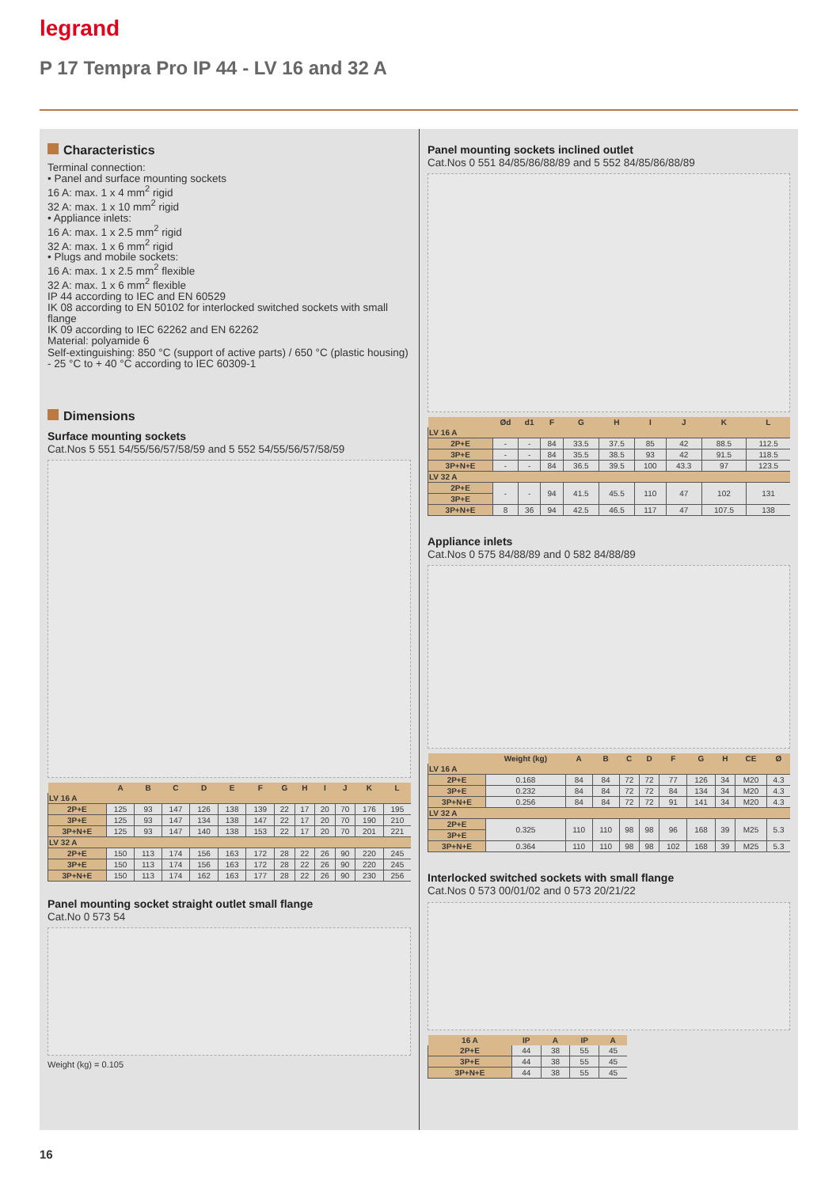legrand
P 17 Tempra Pro IP 44 - LV 16 and 32 A
Characteristics
Terminal connection:
• Panel and surface mounting sockets
16 A: max. 1 x 4 mm<sup>2</sup> rigid
32 A: max. 1 x 10 mm<sup>2</sup> rigid
• Appliance inlets:
16 A: max. 1 x 2.5 mm<sup>2</sup> rigid
32 A: max. 1 x 6 mm<sup>2</sup> rigid
• Plugs and mobile sockets:
16 A: max. 1 x 2.5 mm<sup>2</sup> flexible
32 A: max. 1 x 6 mm<sup>2</sup> flexible
IP 44 according to IEC and EN 60529
IK 08 according to EN 50102 for interlocked switched sockets with small flange
IK 09 according to IEC 62262 and EN 62262
Material: polyamide 6
Self-extinguishing: 850 °C (support of active parts) / 650 °C (plastic housing)
- 25 °C to + 40 °C according to IEC 60309-1
Dimensions
Surface mounting sockets
Cat.Nos 5 551 54/55/56/57/58/59 and 5 552 54/55/56/57/58/59
| | A | B | C | D | E | F | G | H | I | J | K | L |
| --- | --- | --- | --- | --- | --- | --- | --- | --- | --- | --- | --- | --- |
| LV 16 A | | | | | | | | | | | | |
| 2P+E | 125 | 93 | 147 | 126 | 138 | 139 | 22 | 17 | 20 | 70 | 176 | 195 |
| 3P+E | 125 | 93 | 147 | 134 | 138 | 147 | 22 | 17 | 20 | 70 | 190 | 210 |
| 3P+N+E | 125 | 93 | 147 | 140 | 138 | 153 | 22 | 17 | 20 | 70 | 201 | 221 |
| LV 32 A | | | | | | | | | | | | |
| 2P+E | 150 | 113 | 174 | 156 | 163 | 172 | 28 | 22 | 26 | 90 | 220 | 245 |
| 3P+E | 150 | 113 | 174 | 156 | 163 | 172 | 28 | 22 | 26 | 90 | 220 | 245 |
| 3P+N+E | 150 | 113 | 174 | 162 | 163 | 177 | 28 | 22 | 26 | 90 | 230 | 256 |
Panel mounting socket straight outlet small flange
Cat.No 0 573 54
Weight (kg) = 0.105
Panel mounting sockets inclined outlet
Cat.Nos 0 551 84/85/86/88/89 and 5 552 84/85/86/88/89
| | Ød | d1 | F | G | H | I | J | K | L |
| --- | --- | --- | --- | --- | --- | --- | --- | --- | --- |
| LV 16 A | | | | | | | | | |
| 2P+E | - | - | 84 | 33.5 | 37.5 | 85 | 42 | 88.5 | 112.5 |
| 3P+E | - | - | 84 | 35.5 | 38.5 | 93 | 42 | 91.5 | 118.5 |
| 3P+N+E | - | - | 84 | 36.5 | 39.5 | 100 | 43.3 | 97 | 123.5 |
| LV 32 A | | | | | | | | | |
| 2P+E | - | - | 94 | 41.5 | 45.5 | 110 | 47 | 102 | 131 |
| 3P+E | | | | | | | | | |
| 3P+N+E | 8 | 36 | 94 | 42.5 | 46.5 | 117 | 47 | 107.5 | 138 |
Appliance inlets
Cat.Nos 0 575 84/88/89 and 0 582 84/88/89
| | Weight (kg) | A | B | C | D | F | G | H | CE | Ø |
| --- | --- | --- | --- | --- | --- | --- | --- | --- | --- | --- |
| LV 16 A | | | | | | | | | | |
| 2P+E | 0.168 | 84 | 84 | 72 | 72 | 77 | 126 | 34 | M20 | 4.3 |
| 3P+E | 0.232 | 84 | 84 | 72 | 72 | 84 | 134 | 34 | M20 | 4.3 |
| 3P+N+E | 0.256 | 84 | 84 | 72 | 72 | 91 | 141 | 34 | M20 | 4.3 |
| LV 32 A | | | | | | | | | | |
| 2P+E | 0.325 | 110 | 110 | 98 | 98 | 96 | 168 | 39 | M25 | 5.3 |
| 3P+E | | | | | | | | | | |
| 3P+N+E | 0.364 | 110 | 110 | 98 | 98 | 102 | 168 | 39 | M25 | 5.3 |
Interlocked switched sockets with small flange
Cat.Nos 0 573 00/01/02 and 0 573 20/21/22
| 16 A | IP | A | IP | A |
| --- | --- | --- | --- | --- |
| 2P+E | 44 | 38 | 55 | 45 |
| 3P+E | 44 | 38 | 55 | 45 |
| 3P+N+E | 44 | 38 | 55 | 45 |
16